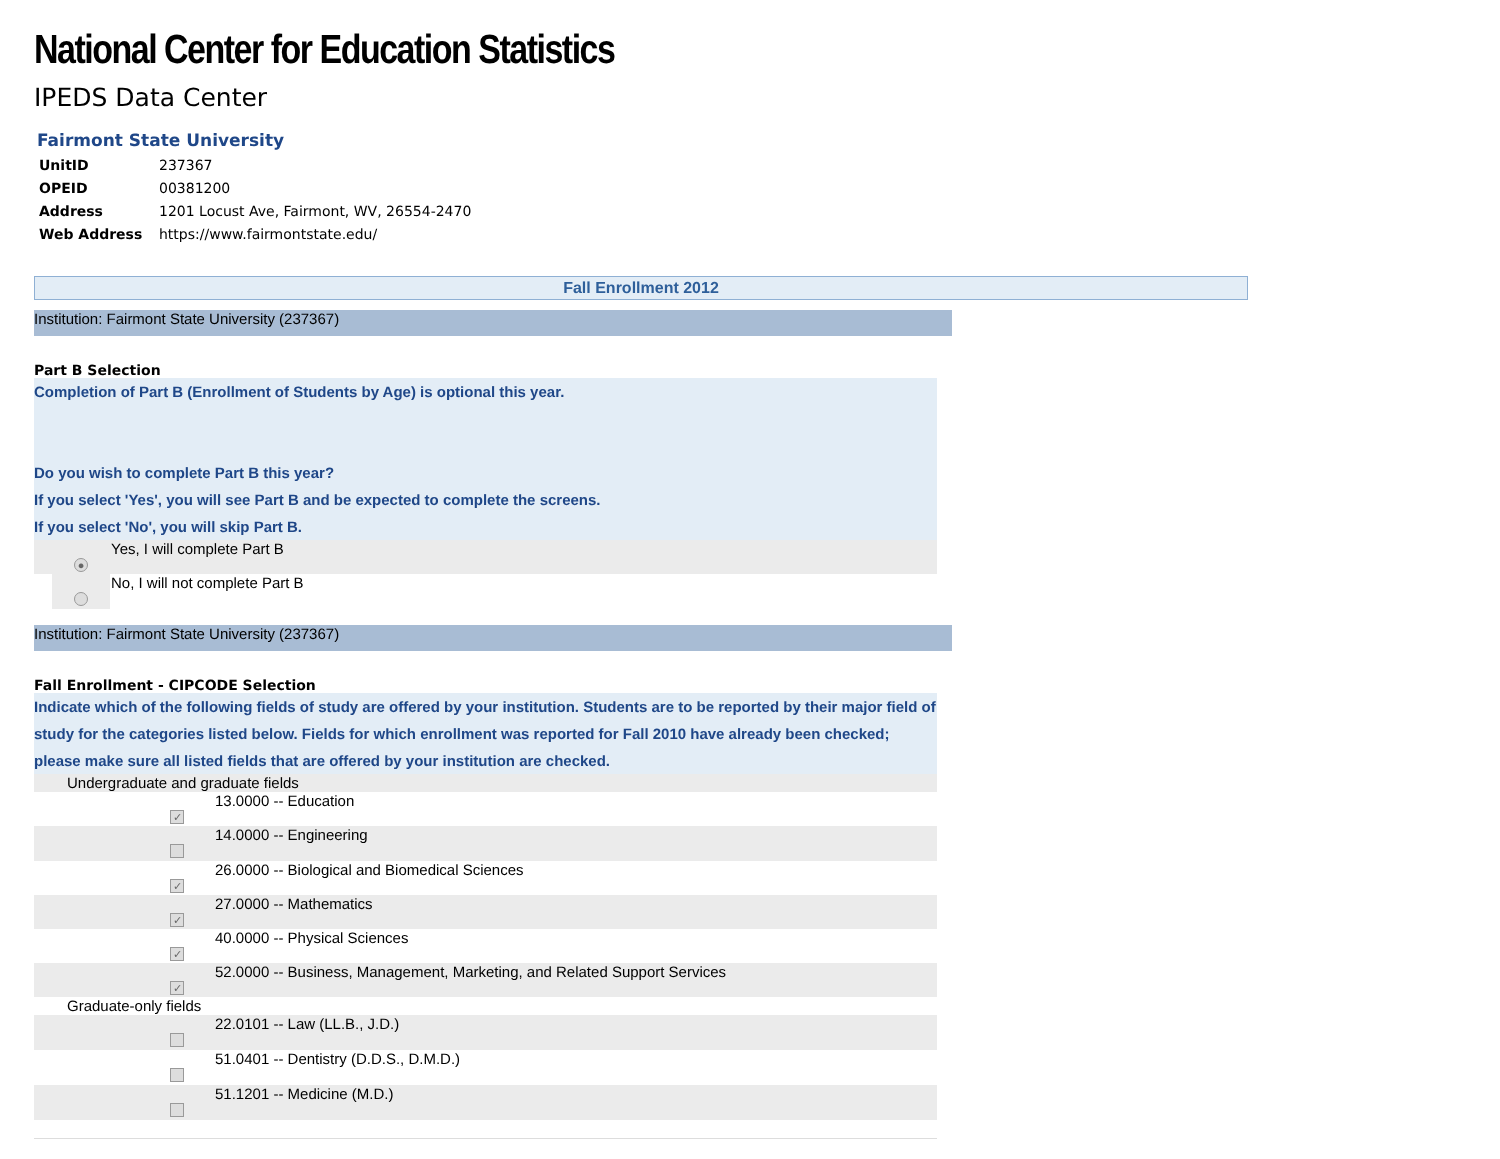National Center for Education Statistics
IPEDS Data Center
Fairmont State University
| UnitID | 237367 |
| OPEID | 00381200 |
| Address | 1201 Locust Ave, Fairmont, WV, 26554-2470 |
| Web Address | https://www.fairmontstate.edu/ |
Fall Enrollment 2012
Institution: Fairmont State University (237367)
Part B Selection
Completion of Part B (Enrollment of Students by Age) is optional this year.
Do you wish to complete Part B this year?
If you select 'Yes', you will see Part B and be expected to complete the screens.
If you select 'No', you will skip Part B.
| | ● | Yes, I will complete Part B |
| | | No, I will not complete Part B |
Institution: Fairmont State University (237367)
Fall Enrollment - CIPCODE Selection
Indicate which of the following fields of study are offered by your institution. Students are to be reported by their major field of study for the categories listed below. Fields for which enrollment was reported for Fall 2010 have already been checked; please make sure all listed fields that are offered by your institution are checked.
| | Undergraduate and graduate fields | | |
| | | ✓ | 13.0000 -- Education |
| | | | 14.0000 -- Engineering |
| | | ✓ | 26.0000 -- Biological and Biomedical Sciences |
| | | ✓ | 27.0000 -- Mathematics |
| | | ✓ | 40.0000 -- Physical Sciences |
| | | ✓ | 52.0000 -- Business, Management, Marketing, and Related Support Services |
| | Graduate-only fields | | |
| | | | 22.0101 -- Law (LL.B., J.D.) |
| | | | 51.0401 -- Dentistry (D.D.S., D.M.D.) |
| | | | 51.1201 -- Medicine (M.D.) |